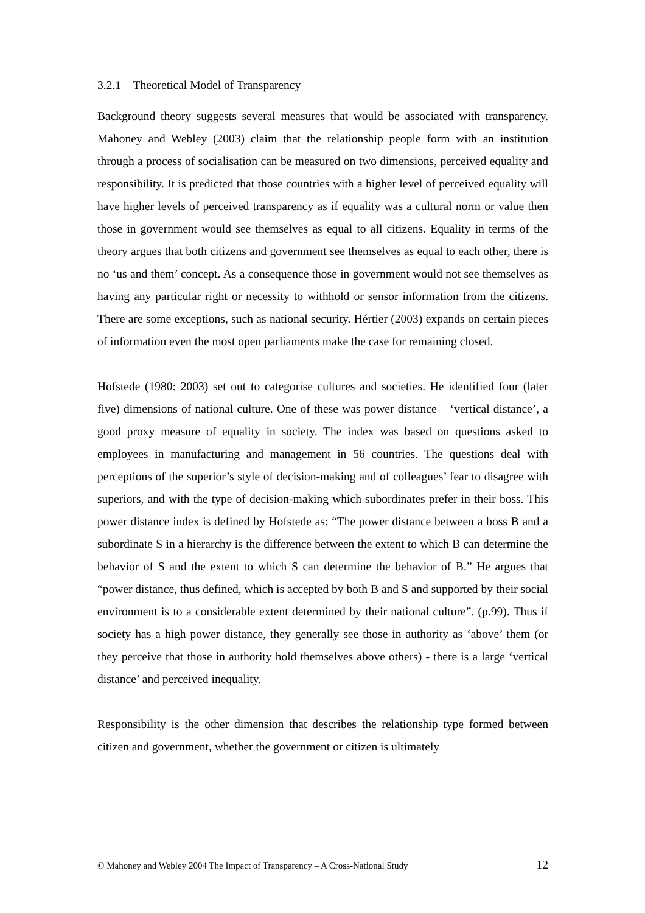3.2.1 Theoretical Model of Transparency
Background theory suggests several measures that would be associated with transparency. Mahoney and Webley (2003) claim that the relationship people form with an institution through a process of socialisation can be measured on two dimensions, perceived equality and responsibility. It is predicted that those countries with a higher level of perceived equality will have higher levels of perceived transparency as if equality was a cultural norm or value then those in government would see themselves as equal to all citizens. Equality in terms of the theory argues that both citizens and government see themselves as equal to each other, there is no ‘us and them’ concept. As a consequence those in government would not see themselves as having any particular right or necessity to withhold or sensor information from the citizens. There are some exceptions, such as national security. Hértier (2003) expands on certain pieces of information even the most open parliaments make the case for remaining closed.
Hofstede (1980: 2003) set out to categorise cultures and societies. He identified four (later five) dimensions of national culture. One of these was power distance – ‘vertical distance’, a good proxy measure of equality in society. The index was based on questions asked to employees in manufacturing and management in 56 countries. The questions deal with perceptions of the superior’s style of decision-making and of colleagues’ fear to disagree with superiors, and with the type of decision-making which subordinates prefer in their boss. This power distance index is defined by Hofstede as: “The power distance between a boss B and a subordinate S in a hierarchy is the difference between the extent to which B can determine the behavior of S and the extent to which S can determine the behavior of B.” He argues that “power distance, thus defined, which is accepted by both B and S and supported by their social environment is to a considerable extent determined by their national culture”. (p.99). Thus if society has a high power distance, they generally see those in authority as ‘above’ them (or they perceive that those in authority hold themselves above others) - there is a large ‘vertical distance’ and perceived inequality.
Responsibility is the other dimension that describes the relationship type formed between citizen and government, whether the government or citizen is ultimately
© Mahoney and Webley 2004 The Impact of Transparency – A Cross-National Study 12